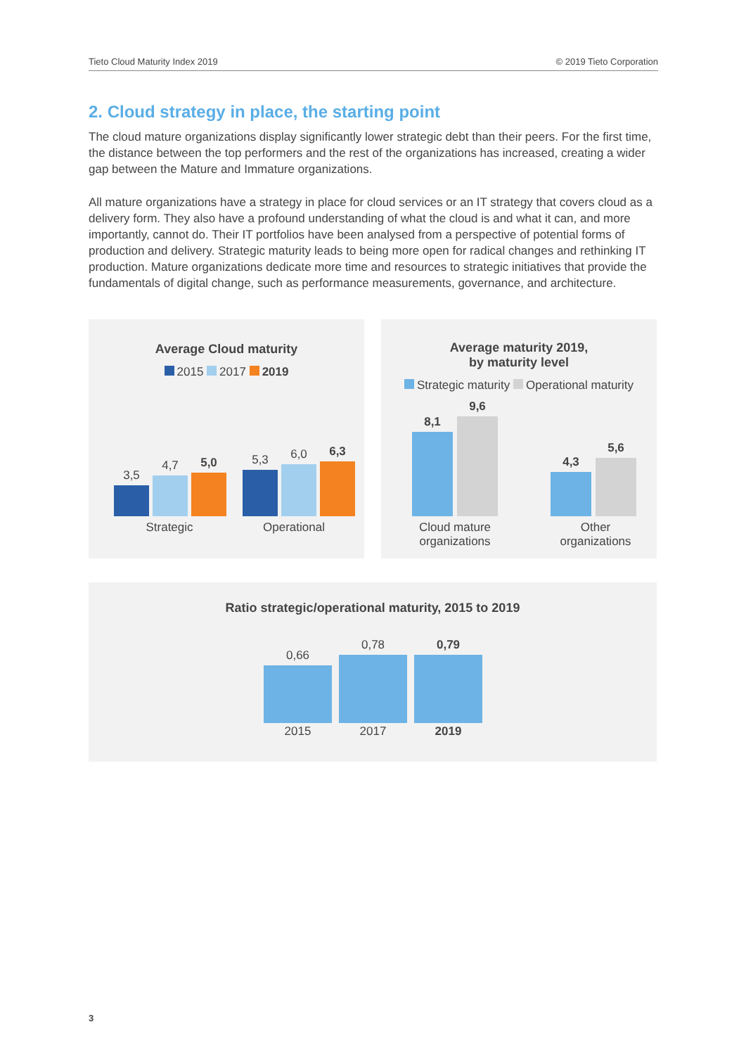Tieto Cloud Maturity Index 2019 © 2019 Tieto Corporation
2. Cloud strategy in place, the starting point
The cloud mature organizations display significantly lower strategic debt than their peers. For the first time, the distance between the top performers and the rest of the organizations has increased, creating a wider gap between the Mature and Immature organizations.
All mature organizations have a strategy in place for cloud services or an IT strategy that covers cloud as a delivery form. They also have a profound understanding of what the cloud is and what it can, and more importantly, cannot do. Their IT portfolios have been analysed from a perspective of potential forms of production and delivery. Strategic maturity leads to being more open for radical changes and rethinking IT production. Mature organizations dedicate more time and resources to strategic initiatives that provide the fundamentals of digital change, such as performance measurements, governance, and architecture.
Average Cloud maturity
2015 2017 2019
3,5
4,7
5,0
5,3
6,0
6,3
Strategic Operational
Average maturity 2019,
by maturity level
Strategic maturity Operational maturity
8,1
9,6
4,3
5,6
Cloud mature organizations
Other organizations
Ratio strategic/operational maturity, 2015 to 2019
0,66
0,78
0,79
2015 2017 2019
3